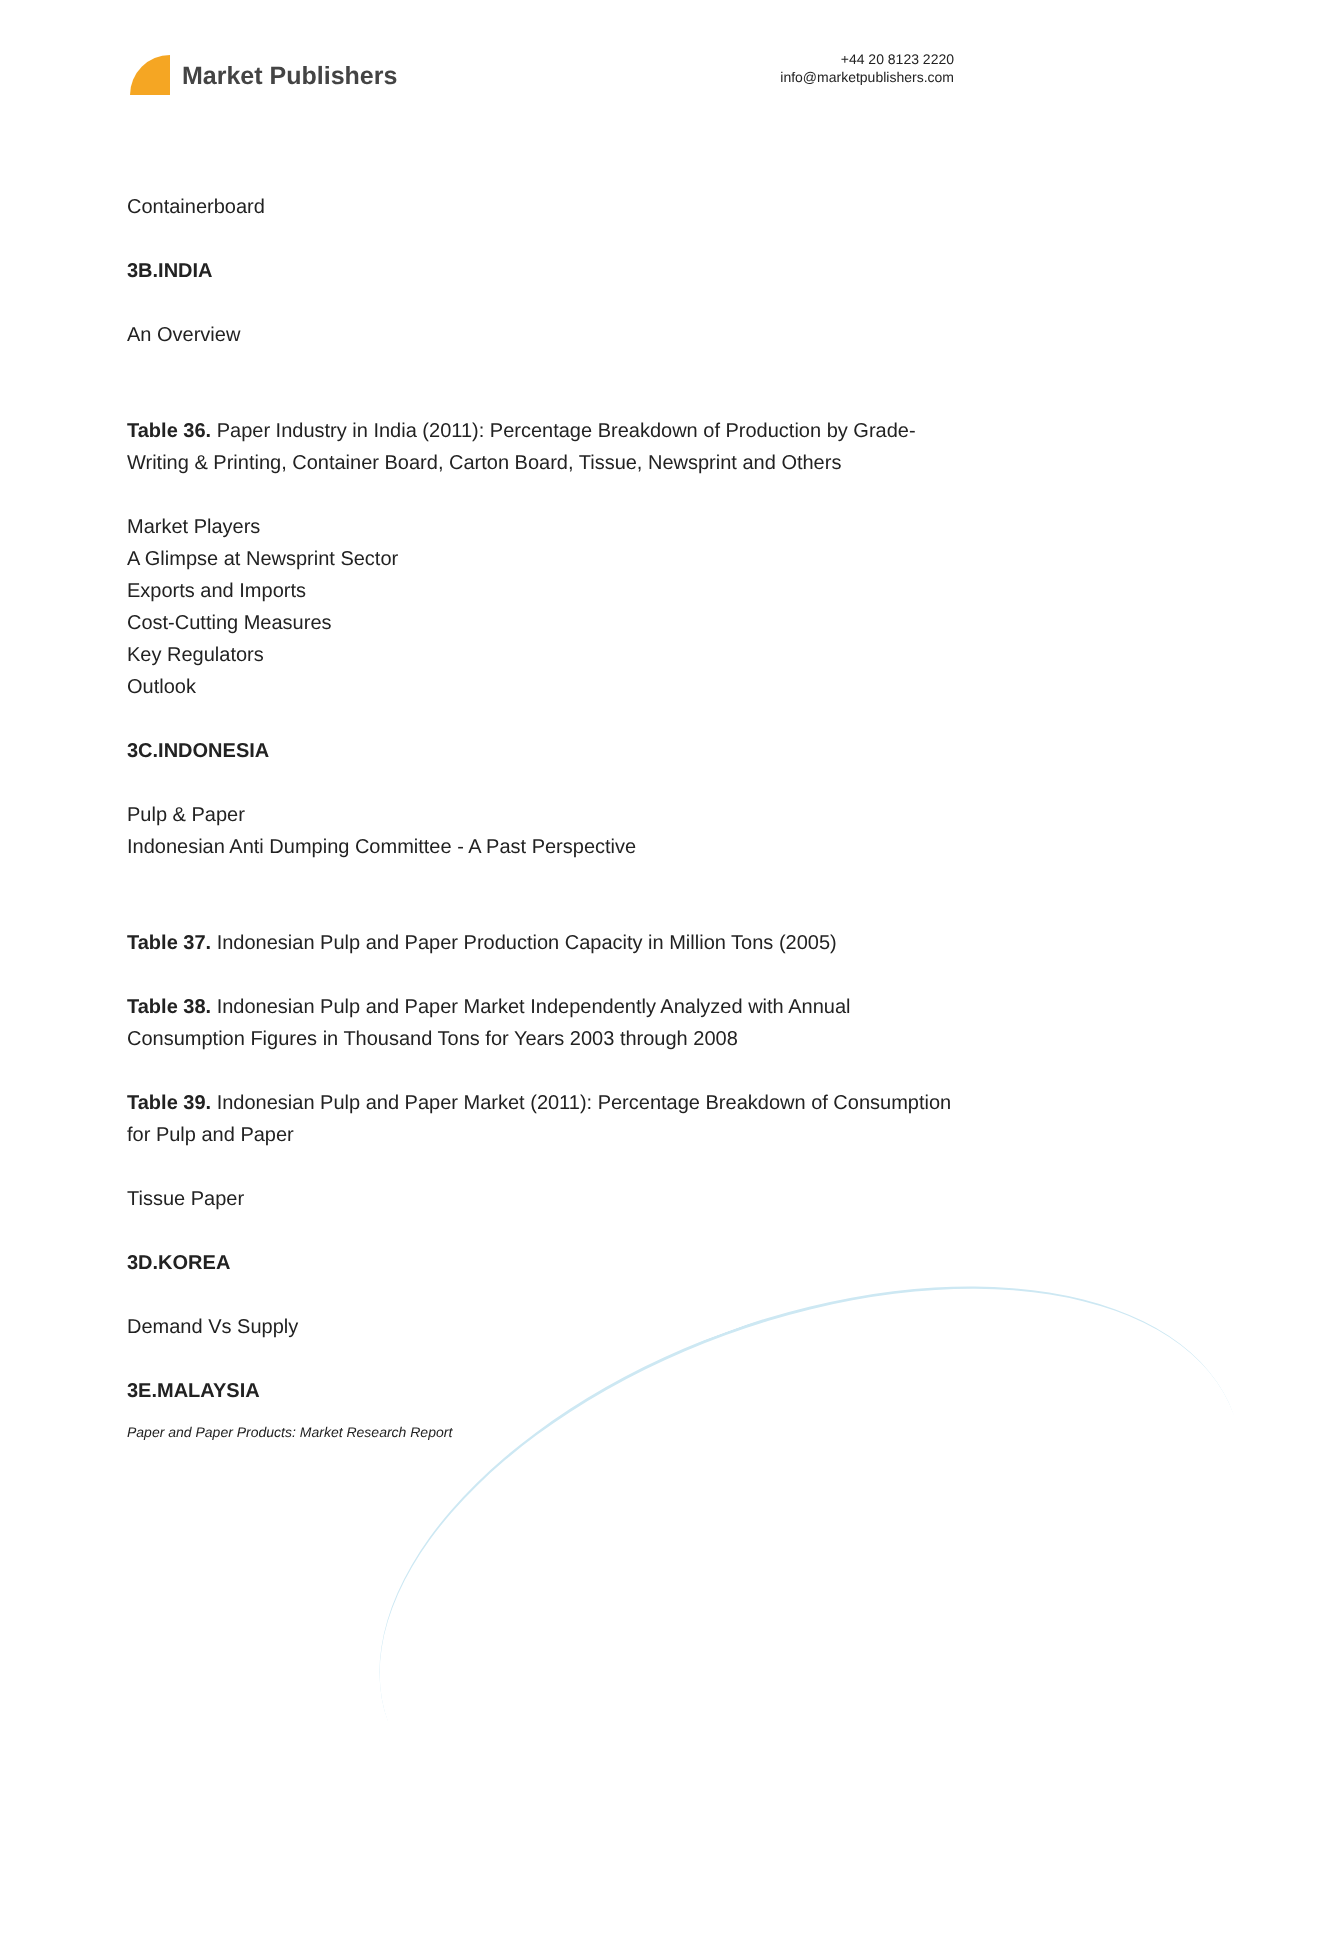Market Publishers
+44 20 8123 2220
info@marketpublishers.com
Containerboard
3B.INDIA
An Overview
Table 36. Paper Industry in India (2011): Percentage Breakdown of Production by Grade- Writing & Printing, Container Board, Carton Board, Tissue, Newsprint and Others
Market Players
A Glimpse at Newsprint Sector
Exports and Imports
Cost-Cutting Measures
Key Regulators
Outlook
3C.INDONESIA
Pulp & Paper
Indonesian Anti Dumping Committee - A Past Perspective
Table 37. Indonesian Pulp and Paper Production Capacity in Million Tons (2005)
Table 38. Indonesian Pulp and Paper Market Independently Analyzed with Annual Consumption Figures in Thousand Tons for Years 2003 through 2008
Table 39. Indonesian Pulp and Paper Market (2011): Percentage Breakdown of Consumption for Pulp and Paper
Tissue Paper
3D.KOREA
Demand Vs Supply
3E.MALAYSIA
Paper and Paper Products: Market Research Report